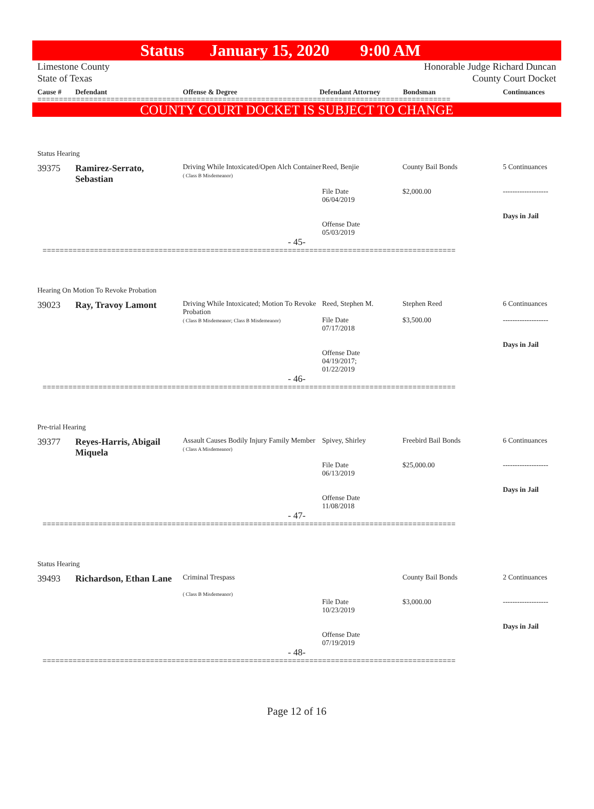Status January 15, 2020 9:00 AM
Limestone County
State of Texas
Honorable Judge Richard Duncan
County Court Docket
Cause # Defendant Offense & Degree Defendant Attorney Bondsman Continuances
================================================================================================
COUNTY COURT DOCKET IS SUBJECT TO CHANGE
Status Hearing
| 39375 | Ramirez-Serrato, Sebastian | Driving While Intoxicated/Open Alch Container ( Class B Misdemeanor) | Reed, Benjie File Date 06/04/2019 Offense Date 05/03/2019 | County Bail Bonds $2,000.00 | 5 Continuances ------------------- Days in Jail |
- 45-
================================================================================================
Hearing On Motion To Revoke Probation
| 39023 | Ray, Travoy Lamont | Driving While Intoxicated; Motion To Revoke Probation ( Class B Misdemeanor; Class B Misdemeanor) | Reed, Stephen M. File Date 07/17/2018 Offense Date 04/19/2017; 01/22/2019 | Stephen Reed $3,500.00 | 6 Continuances ------------------- Days in Jail |
- 46-
================================================================================================
Pre-trial Hearing
| 39377 | Reyes-Harris, Abigail Miquela | Assault Causes Bodily Injury Family Member ( Class A Misdemeanor) | Spivey, Shirley File Date 06/13/2019 Offense Date 11/08/2018 | Freebird Bail Bonds $25,000.00 | 6 Continuances ------------------- Days in Jail |
- 47-
================================================================================================
Status Hearing
| 39493 | Richardson, Ethan Lane | Criminal Trespass ( Class B Misdemeanor) | File Date 10/23/2019 Offense Date 07/19/2019 | County Bail Bonds $3,000.00 | 2 Continuances ------------------- Days in Jail |
- 48-
================================================================================================
Page 12 of 16